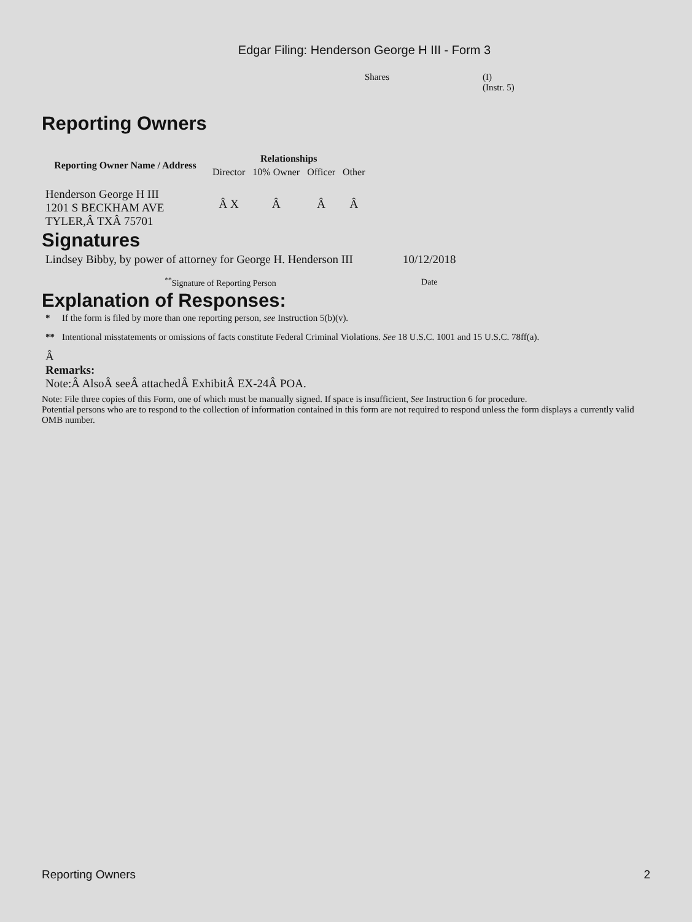Edgar Filing: Henderson George H III - Form 3
| Shares | (I) (Instr. 5) |
Reporting Owners
| Reporting Owner Name / Address | Relationships | | | |
| --- | --- | --- | --- | --- |
| | Director | 10% Owner | Officer | Other |
| Henderson George H III 1201 S BECKHAM AVE TYLER,Â TXÂ 75701 | Â X | Â | Â | Â |
Signatures
| Lindsey Bibby, by power of attorney for George H. Henderson III | 10/12/2018 |
| <sup>**</sup> Signature of Reporting Person | Date |
Explanation of Responses:
| * | If the form is filed by more than one reporting person, see Instruction 5(b)(v). |
| ** | Intentional misstatements or omissions of facts constitute Federal Criminal Violations. See 18 U.S.C. 1001 and 15 U.S.C. 78ff(a). |
Â
Remarks:
Note:Â AlsoÂ seeÂ attachedÂ ExhibitÂ EX-24Â POA.
Note: File three copies of this Form, one of which must be manually signed. If space is insufficient, See Instruction 6 for procedure.
Potential persons who are to respond to the collection of information contained in this form are not required to respond unless the form displays a currently valid OMB number.
Reporting Owners 2